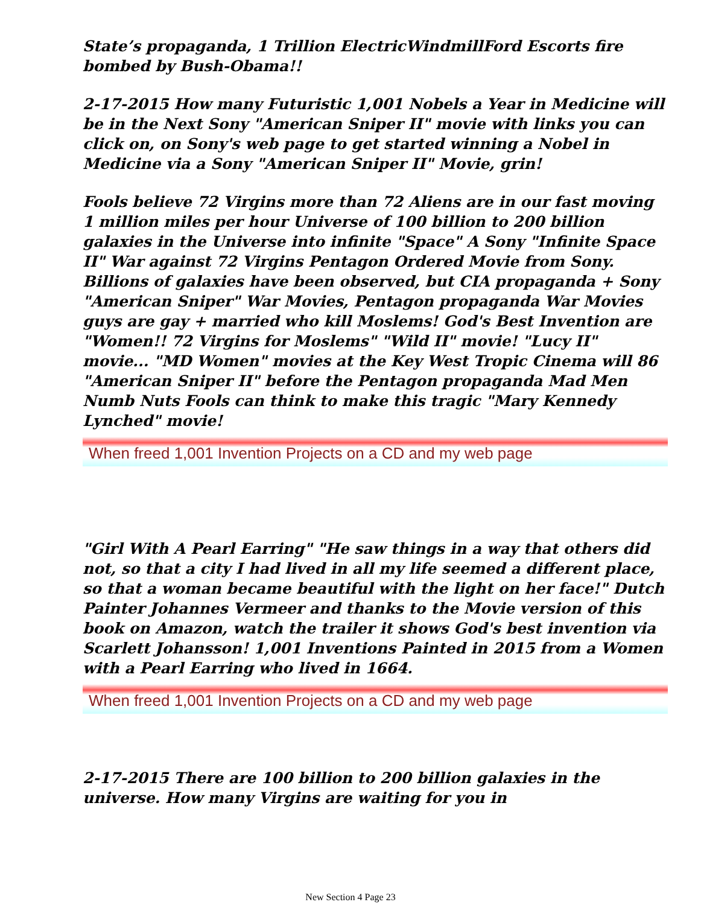State’s propaganda, 1 Trillion ElectricWindmillFord Escorts fire bombed by Bush-Obama!!
2-17-2015 How many Futuristic 1,001 Nobels a Year in Medicine will be in the Next Sony "American Sniper II" movie with links you can click on, on Sony's web page to get started winning a Nobel in Medicine via a Sony "American Sniper II" Movie, grin!
Fools believe 72 Virgins more than 72 Aliens are in our fast moving 1 million miles per hour Universe of 100 billion to 200 billion galaxies in the Universe into infinite "Space" A Sony "Infinite Space II" War against 72 Virgins Pentagon Ordered Movie from Sony. Billions of galaxies have been observed, but CIA propaganda + Sony "American Sniper" War Movies, Pentagon propaganda War Movies guys are gay + married who kill Moslems! God's Best Invention are "Women!! 72 Virgins for Moslems" "Wild II" movie! "Lucy II" movie... "MD Women" movies at the Key West Tropic Cinema will 86 "American Sniper II" before the Pentagon propaganda Mad Men Numb Nuts Fools can think to make this tragic "Mary Kennedy Lynched" movie!
When freed 1,001 Invention Projects on a CD and my web page
"Girl With A Pearl Earring" "He saw things in a way that others did not, so that a city I had lived in all my life seemed a different place, so that a woman became beautiful with the light on her face!" Dutch Painter Johannes Vermeer and thanks to the Movie version of this book on Amazon, watch the trailer it shows God's best invention via Scarlett Johansson! 1,001 Inventions Painted in 2015 from a Women with a Pearl Earring who lived in 1664.
When freed 1,001 Invention Projects on a CD and my web page
2-17-2015 There are 100 billion to 200 billion galaxies in the universe. How many Virgins are waiting for you in
New Section 4 Page 23